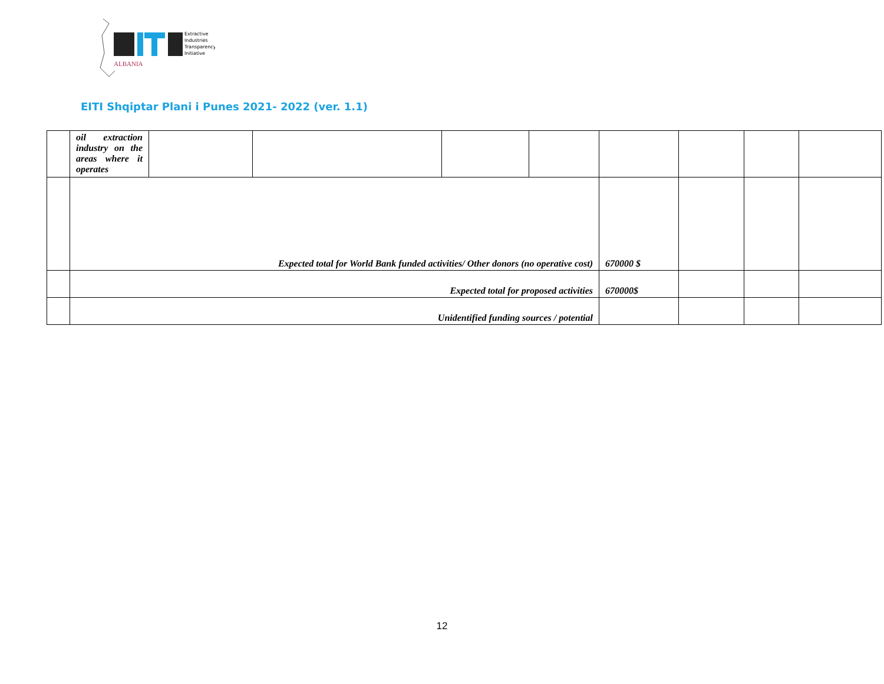Extractive
Industries
Transparency
Initiative
ALBANIA
EITI Shqiptar Plani i Punes 2021- 2022 (ver. 1.1)
| | oil extraction industry on the areas where it operates | | | | | | | | |
| | Expected total for World Bank funded activities/ Other donors (no operative cost) | | | | | 670000 $ | | | |
| | Expected total for proposed activities | | | | | 670000$ | | | |
| | Unidentified funding sources / potential | | | | | | | | |
12